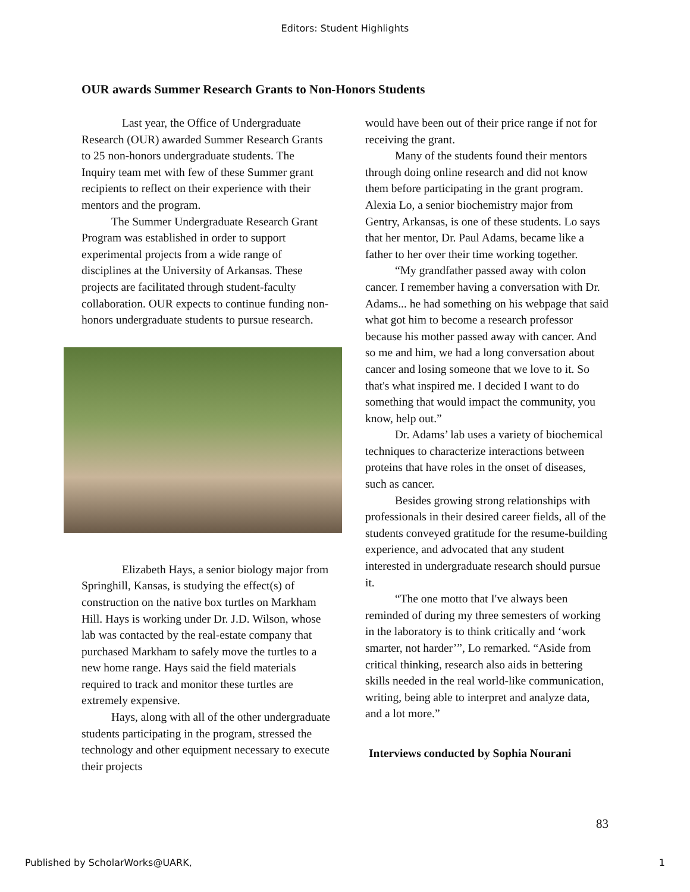Editors: Student Highlights
OUR awards Summer Research Grants to Non-Honors Students
Last year, the Office of Undergraduate Research (OUR) awarded Summer Research Grants to 25 non-honors undergraduate students. The Inquiry team met with few of these Summer grant recipients to reflect on their experience with their mentors and the program.
The Summer Undergraduate Research Grant Program was established in order to support experimental projects from a wide range of disciplines at the University of Arkansas. These projects are facilitated through student-faculty collaboration. OUR expects to continue funding non-honors undergraduate students to pursue research.
Elizabeth Hays, a senior biology major from Springhill, Kansas, is studying the effect(s) of construction on the native box turtles on Markham Hill. Hays is working under Dr. J.D. Wilson, whose lab was contacted by the real-estate company that purchased Markham to safely move the turtles to a new home range. Hays said the field materials required to track and monitor these turtles are extremely expensive.
Hays, along with all of the other undergraduate students participating in the program, stressed the technology and other equipment necessary to execute their projects
would have been out of their price range if not for receiving the grant.
Many of the students found their mentors through doing online research and did not know them before participating in the grant program. Alexia Lo, a senior biochemistry major from Gentry, Arkansas, is one of these students. Lo says that her mentor, Dr. Paul Adams, became like a father to her over their time working together.
“My grandfather passed away with colon cancer. I remember having a conversation with Dr. Adams... he had something on his webpage that said what got him to become a research professor because his mother passed away with cancer. And so me and him, we had a long conversation about cancer and losing someone that we love to it. So that's what inspired me. I decided I want to do something that would impact the community, you know, help out.”
Dr. Adams’ lab uses a variety of biochemical techniques to characterize interactions between proteins that have roles in the onset of diseases, such as cancer.
Besides growing strong relationships with professionals in their desired career fields, all of the students conveyed gratitude for the resume-building experience, and advocated that any student interested in undergraduate research should pursue it.
“The one motto that I've always been reminded of during my three semesters of working in the laboratory is to think critically and ‘work smarter, not harder’”, Lo remarked. “Aside from critical thinking, research also aids in bettering skills needed in the real world-like communication, writing, being able to interpret and analyze data, and a lot more.”
Interviews conducted by Sophia Nourani
83
Published by ScholarWorks@UARK, 1